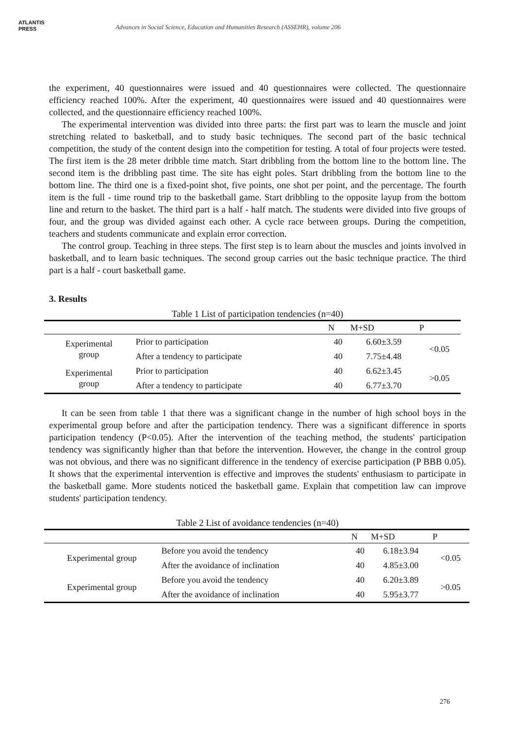ATLANTIS
PRESS
Advances in Social Science, Education and Humanities Research (ASSEHR), volume 206
the experiment, 40 questionnaires were issued and 40 questionnaires were collected. The questionnaire efficiency reached 100%. After the experiment, 40 questionnaires were issued and 40 questionnaires were collected, and the questionnaire efficiency reached 100%.
The experimental intervention was divided into three parts: the first part was to learn the muscle and joint stretching related to basketball, and to study basic techniques. The second part of the basic technical competition, the study of the content design into the competition for testing. A total of four projects were tested. The first item is the 28 meter dribble time match. Start dribbling from the bottom line to the bottom line. The second item is the dribbling past time. The site has eight poles. Start dribbling from the bottom line to the bottom line. The third one is a fixed-point shot, five points, one shot per point, and the percentage. The fourth item is the full - time round trip to the basketball game. Start dribbling to the opposite layup from the bottom line and return to the basket. The third part is a half - half match. The students were divided into five groups of four, and the group was divided against each other. A cycle race between groups. During the competition, teachers and students communicate and explain error correction.
The control group. Teaching in three steps. The first step is to learn about the muscles and joints involved in basketball, and to learn basic techniques. The second group carries out the basic technique practice. The third part is a half - court basketball game.
3. Results
Table 1 List of participation tendencies (n=40)
| | | N | M+SD | P |
| --- | --- | --- | --- | --- |
| Experimental group | Prior to participation | 40 | 6.60±3.59 | <0.05 |
| | After a tendency to participate | 40 | 7.75±4.48 | |
| Experimental group | Prior to participation | 40 | 6.62±3.45 | >0.05 |
| | After a tendency to participate | 40 | 6.77±3.70 | |
It can be seen from table 1 that there was a significant change in the number of high school boys in the experimental group before and after the participation tendency. There was a significant difference in sports participation tendency (P<0.05). After the intervention of the teaching method, the students' participation tendency was significantly higher than that before the intervention. However, the change in the control group was not obvious, and there was no significant difference in the tendency of exercise participation (P BBB 0.05). It shows that the experimental intervention is effective and improves the students' enthusiasm to participate in the basketball game. More students noticed the basketball game. Explain that competition law can improve students' participation tendency.
Table 2 List of avoidance tendencies (n=40)
| | | N | M+SD | P |
| --- | --- | --- | --- | --- |
| Experimental group | Before you avoid the tendency | 40 | 6.18±3.94 | <0.05 |
| | After the avoidance of inclination | 40 | 4.85±3.00 | |
| Experimental group | Before you avoid the tendency | 40 | 6.20±3.89 | >0.05 |
| | After the avoidance of inclination | 40 | 5.95±3.77 | |
276